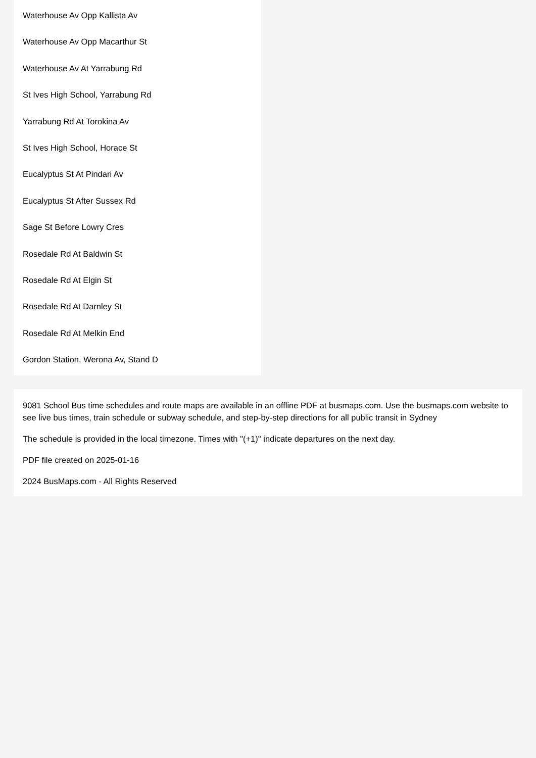Waterhouse Av Opp Kallista Av
Waterhouse Av Opp Macarthur St
Waterhouse Av At Yarrabung Rd
St Ives High School, Yarrabung Rd
Yarrabung Rd At Torokina Av
St Ives High School, Horace St
Eucalyptus St At Pindari Av
Eucalyptus St After Sussex Rd
Sage St Before Lowry Cres
Rosedale Rd At Baldwin St
Rosedale Rd At Elgin St
Rosedale Rd At Darnley St
Rosedale Rd At Melkin End
Gordon Station, Werona Av, Stand D
9081 School Bus time schedules and route maps are available in an offline PDF at busmaps.com. Use the busmaps.com website to see live bus times, train schedule or subway schedule, and step-by-step directions for all public transit in Sydney
The schedule is provided in the local timezone. Times with "(+1)" indicate departures on the next day.
PDF file created on 2025-01-16
2024 BusMaps.com - All Rights Reserved